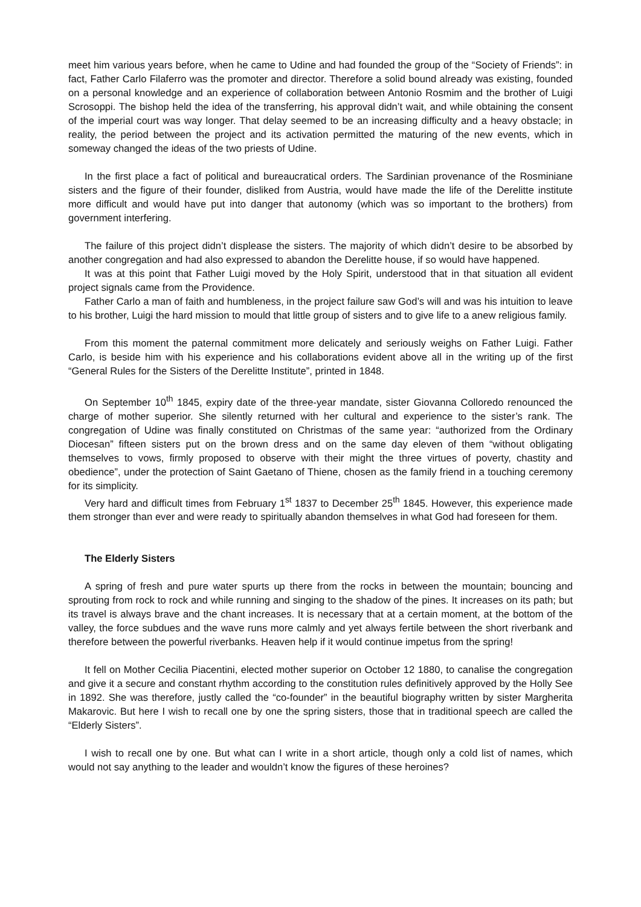meet him various years before, when he came to Udine and had founded the group of the “Society of Friends”: in fact, Father Carlo Filaferro was the promoter and director. Therefore a solid bound already was existing, founded on a personal knowledge and an experience of collaboration between Antonio Rosmim and the brother of Luigi Scrosoppi. The bishop held the idea of the transferring, his approval didn’t wait, and while obtaining the consent of the imperial court was way longer. That delay seemed to be an increasing difficulty and a heavy obstacle; in reality, the period between the project and its activation permitted the maturing of the new events, which in someway changed the ideas of the two priests of Udine.
In the first place a fact of political and bureaucratical orders. The Sardinian provenance of the Rosminiane sisters and the figure of their founder, disliked from Austria, would have made the life of the Derelitte institute more difficult and would have put into danger that autonomy (which was so important to the brothers) from government interfering.
The failure of this project didn’t displease the sisters. The majority of which didn’t desire to be absorbed by another congregation and had also expressed to abandon the Derelitte house, if so would have happened.
It was at this point that Father Luigi moved by the Holy Spirit, understood that in that situation all evident project signals came from the Providence.
Father Carlo a man of faith and humbleness, in the project failure saw God’s will and was his intuition to leave to his brother, Luigi the hard mission to mould that little group of sisters and to give life to a anew religious family.
From this moment the paternal commitment more delicately and seriously weighs on Father Luigi. Father Carlo, is beside him with his experience and his collaborations evident above all in the writing up of the first “General Rules for the Sisters of the Derelitte Institute”, printed in 1848.
On September 10<sup>th</sup> 1845, expiry date of the three-year mandate, sister Giovanna Colloredo renounced the charge of mother superior. She silently returned with her cultural and experience to the sister’s rank. The congregation of Udine was finally constituted on Christmas of the same year: “authorized from the Ordinary Diocesan” fifteen sisters put on the brown dress and on the same day eleven of them “without obligating themselves to vows, firmly proposed to observe with their might the three virtues of poverty, chastity and obedience”, under the protection of Saint Gaetano of Thiene, chosen as the family friend in a touching ceremony for its simplicity.
Very hard and difficult times from February 1<sup>st</sup> 1837 to December 25<sup>th</sup> 1845. However, this experience made them stronger than ever and were ready to spiritually abandon themselves in what God had foreseen for them.
The Elderly Sisters
A spring of fresh and pure water spurts up there from the rocks in between the mountain; bouncing and sprouting from rock to rock and while running and singing to the shadow of the pines. It increases on its path; but its travel is always brave and the chant increases. It is necessary that at a certain moment, at the bottom of the valley, the force subdues and the wave runs more calmly and yet always fertile between the short riverbank and therefore between the powerful riverbanks. Heaven help if it would continue impetus from the spring!
It fell on Mother Cecilia Piacentini, elected mother superior on October 12 1880, to canalise the congregation and give it a secure and constant rhythm according to the constitution rules definitively approved by the Holly See in 1892. She was therefore, justly called the “co-founder” in the beautiful biography written by sister Margherita Makarovic. But here I wish to recall one by one the spring sisters, those that in traditional speech are called the “Elderly Sisters”.
I wish to recall one by one. But what can I write in a short article, though only a cold list of names, which would not say anything to the leader and wouldn’t know the figures of these heroines?